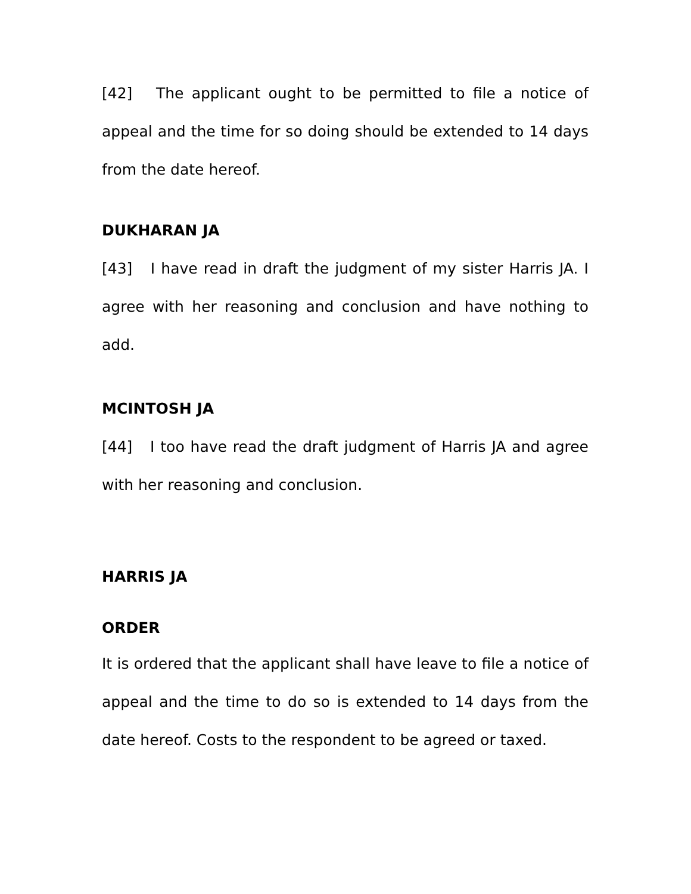[42] The applicant ought to be permitted to file a notice of appeal and the time for so doing should be extended to 14 days from the date hereof.
DUKHARAN JA
[43] I have read in draft the judgment of my sister Harris JA. I agree with her reasoning and conclusion and have nothing to add.
MCINTOSH JA
[44] I too have read the draft judgment of Harris JA and agree with her reasoning and conclusion.
HARRIS JA
ORDER
It is ordered that the applicant shall have leave to file a notice of appeal and the time to do so is extended to 14 days from the date hereof. Costs to the respondent to be agreed or taxed.